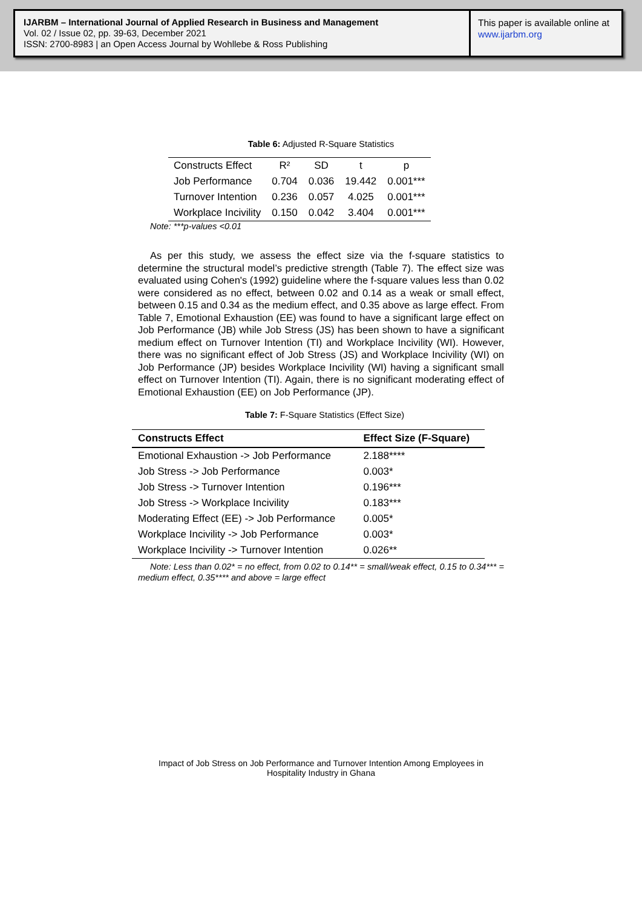IJARBM – International Journal of Applied Research in Business and Management
Vol. 02 / Issue 02, pp. 39-63, December 2021
ISSN: 2700-8983 | an Open Access Journal by Wohllebe & Ross Publishing
This paper is available online at
www.ijarbm.org
Table 6: Adjusted R-Square Statistics
| Constructs Effect | R² | SD | t | p |
| Job Performance | 0.704 | 0.036 | 19.442 | 0.001*** |
| Turnover Intention | 0.236 | 0.057 | 4.025 | 0.001*** |
| Workplace Incivility | 0.150 | 0.042 | 3.404 | 0.001*** |
Note: ***p-values <0.01
As per this study, we assess the effect size via the f-square statistics to determine the structural model’s predictive strength (Table 7). The effect size was evaluated using Cohen's (1992) guideline where the f-square values less than 0.02 were considered as no effect, between 0.02 and 0.14 as a weak or small effect, between 0.15 and 0.34 as the medium effect, and 0.35 above as large effect. From Table 7, Emotional Exhaustion (EE) was found to have a significant large effect on Job Performance (JB) while Job Stress (JS) has been shown to have a significant medium effect on Turnover Intention (TI) and Workplace Incivility (WI). However, there was no significant effect of Job Stress (JS) and Workplace Incivility (WI) on Job Performance (JP) besides Workplace Incivility (WI) having a significant small effect on Turnover Intention (TI). Again, there is no significant moderating effect of Emotional Exhaustion (EE) on Job Performance (JP).
Table 7: F-Square Statistics (Effect Size)
| Constructs Effect | Effect Size (F-Square) |
| --- | --- |
| Emotional Exhaustion -> Job Performance | 2.188**** |
| Job Stress -> Job Performance | 0.003* |
| Job Stress -> Turnover Intention | 0.196*** |
| Job Stress -> Workplace Incivility | 0.183*** |
| Moderating Effect (EE) -> Job Performance | 0.005* |
| Workplace Incivility -> Job Performance | 0.003* |
| Workplace Incivility -> Turnover Intention | 0.026** |
Note: Less than 0.02* = no effect, from 0.02 to 0.14** = small/weak effect, 0.15 to 0.34*** = medium effect, 0.35**** and above = large effect
Impact of Job Stress on Job Performance and Turnover Intention Among Employees in
Hospitality Industry in Ghana